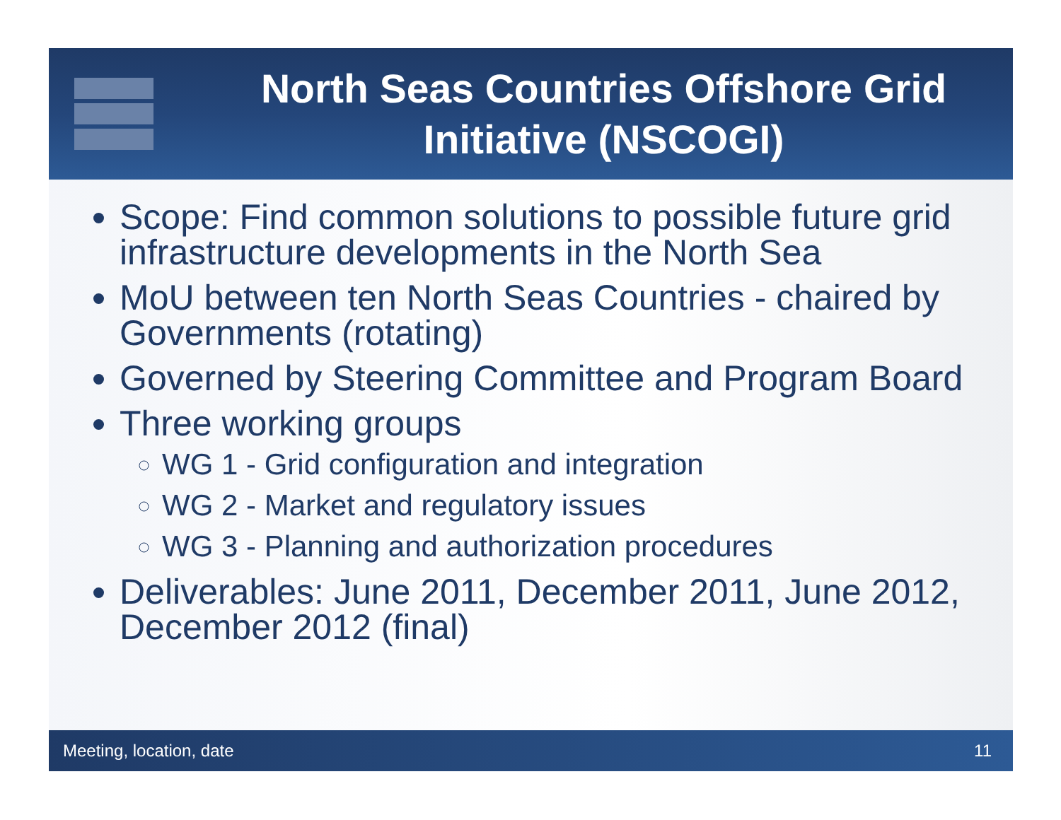North Seas Countries Offshore Grid Initiative (NSCOGI)
Scope: Find common solutions to possible future grid infrastructure developments in the North Sea
MoU between ten North Seas Countries - chaired by Governments (rotating)
Governed by Steering Committee and Program Board
Three working groups
WG 1 - Grid configuration and integration
WG 2 - Market and regulatory issues
WG 3 - Planning and authorization procedures
Deliverables: June 2011, December 2011, June 2012, December 2012 (final)
Meeting, location, date 11